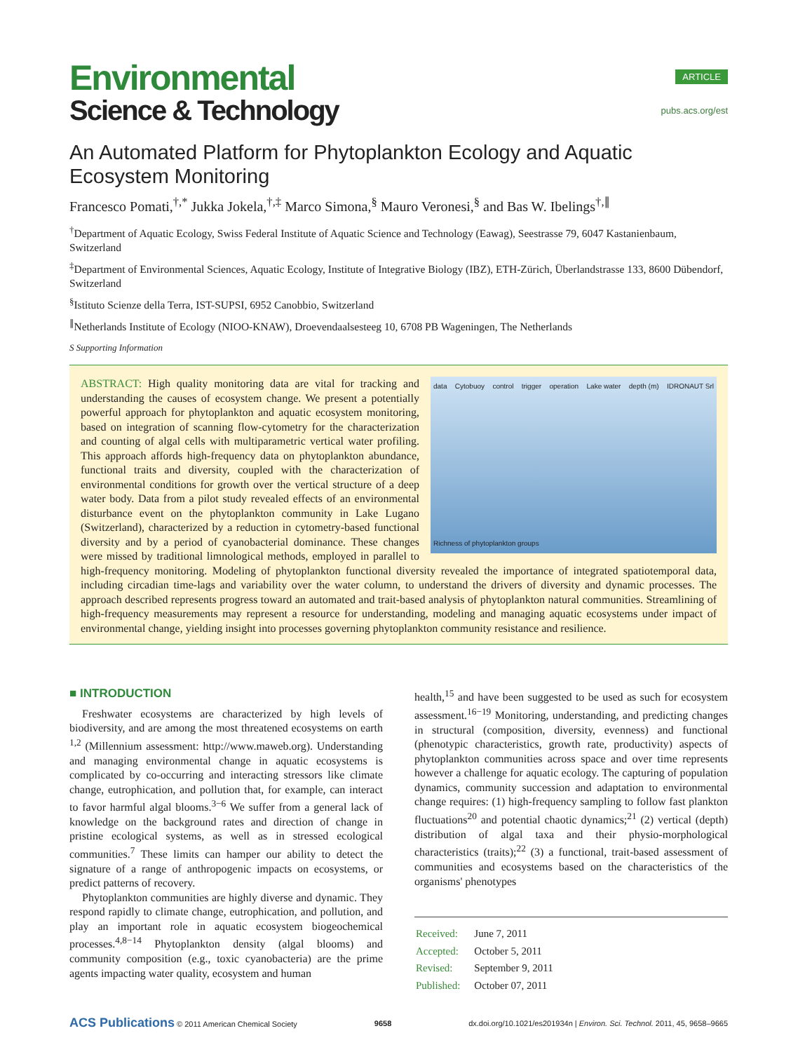Environmental
Science & Technology
ARTICLE
pubs.acs.org/est
An Automated Platform for Phytoplankton Ecology and Aquatic Ecosystem Monitoring
Francesco Pomati,<sup>†,*</sup> Jukka Jokela,<sup>†,‡</sup> Marco Simona,<sup>§</sup> Mauro Veronesi,<sup>§</sup> and Bas W. Ibelings<sup>†,∥</sup>
<sup>†</sup> Department of Aquatic Ecology, Swiss Federal Institute of Aquatic Science and Technology (Eawag), Seestrasse 79, 6047 Kastanienbaum, Switzerland
<sup>‡</sup> Department of Environmental Sciences, Aquatic Ecology, Institute of Integrative Biology (IBZ), ETH-Zürich, Überlandstrasse 133, 8600 Dübendorf, Switzerland
<sup>§</sup> Istituto Scienze della Terra, IST-SUPSI, 6952 Canobbio, Switzerland
<sup>∥</sup>Netherlands Institute of Ecology (NIOO-KNAW), Droevendaalsesteeg 10, 6708 PB Wageningen, The Netherlands
S Supporting Information
data Cytobuoy control trigger operation Lake water depth (m) IDRONAUT Srl Richness of phytoplankton groups
ABSTRACT: High quality monitoring data are vital for tracking and understanding the causes of ecosystem change. We present a potentially powerful approach for phytoplankton and aquatic ecosystem monitoring, based on integration of scanning flow-cytometry for the characterization and counting of algal cells with multiparametric vertical water profiling. This approach affords high-frequency data on phytoplankton abundance, functional traits and diversity, coupled with the characterization of environmental conditions for growth over the vertical structure of a deep water body. Data from a pilot study revealed effects of an environmental disturbance event on the phytoplankton community in Lake Lugano (Switzerland), characterized by a reduction in cytometry-based functional diversity and by a period of cyanobacterial dominance. These changes were missed by traditional limnological methods, employed in parallel to high-frequency monitoring. Modeling of phytoplankton functional diversity revealed the importance of integrated spatiotemporal data, including circadian time-lags and variability over the water column, to understand the drivers of diversity and dynamic processes. The approach described represents progress toward an automated and trait-based analysis of phytoplankton natural communities. Streamlining of high-frequency measurements may represent a resource for understanding, modeling and managing aquatic ecosystems under impact of environmental change, yielding insight into processes governing phytoplankton community resistance and resilience.
■ INTRODUCTION
Freshwater ecosystems are characterized by high levels of biodiversity, and are among the most threatened ecosystems on earth <sup>1,2</sup> (Millennium assessment: http://www.maweb.org). Understanding and managing environmental change in aquatic ecosystems is complicated by co-occurring and interacting stressors like climate change, eutrophication, and pollution that, for example, can interact to favor harmful algal blooms.<sup>3−6</sup> We suffer from a general lack of knowledge on the background rates and direction of change in pristine ecological systems, as well as in stressed ecological communities.<sup>7</sup> These limits can hamper our ability to detect the signature of a range of anthropogenic impacts on ecosystems, or predict patterns of recovery.
Phytoplankton communities are highly diverse and dynamic. They respond rapidly to climate change, eutrophication, and pollution, and play an important role in aquatic ecosystem biogeochemical processes.<sup>4,8−14</sup> Phytoplankton density (algal blooms) and community composition (e.g., toxic cyanobacteria) are the prime agents impacting water quality, ecosystem and human
health,<sup>15</sup> and have been suggested to be used as such for ecosystem assessment.<sup>16−19</sup> Monitoring, understanding, and predicting changes in structural (composition, diversity, evenness) and functional (phenotypic characteristics, growth rate, productivity) aspects of phytoplankton communities across space and over time represents however a challenge for aquatic ecology. The capturing of population dynamics, community succession and adaptation to environmental change requires: (1) high-frequency sampling to follow fast plankton fluctuations<sup>20</sup> and potential chaotic dynamics;<sup>21</sup> (2) vertical (depth) distribution of algal taxa and their physio-morphological characteristics (traits);<sup>22</sup> (3) a functional, trait-based assessment of communities and ecosystems based on the characteristics of the organisms' phenotypes
| Received: | June 7, 2011 |
| Accepted: | October 5, 2011 |
| Revised: | September 9, 2011 |
| Published: | October 07, 2011 |
ACS Publications © 2011 American Chemical Society 9658 dx.doi.org/10.1021/es201934n | Environ. Sci. Technol. 2011, 45, 9658–9665